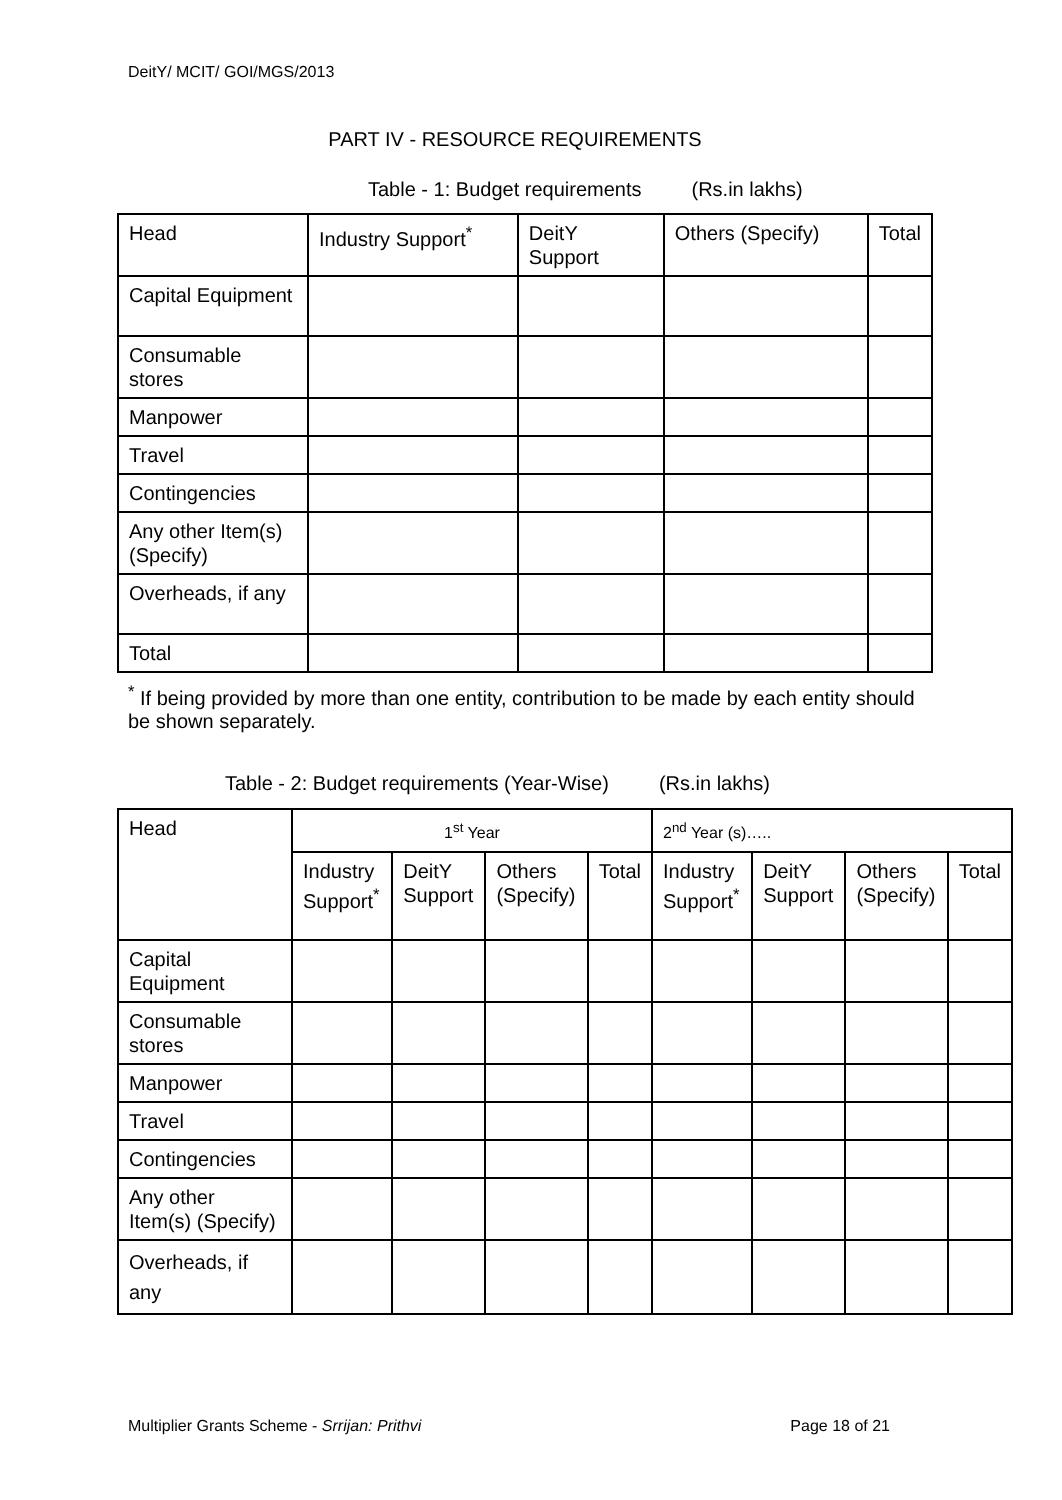DeitY/ MCIT/ GOI/MGS/2013
PART IV - RESOURCE REQUIREMENTS
Table - 1: Budget requirements (Rs.in lakhs)
| Head | Industry Support<sup>*</sup> | DeitY Support | Others (Specify) | Total |
| --- | --- | --- | --- | --- |
| Capital Equipment | | | | |
| Consumable stores | | | | |
| Manpower | | | | |
| Travel | | | | |
| Contingencies | | | | |
| Any other Item(s) (Specify) | | | | |
| Overheads, if any | | | | |
| Total | | | | |
<sup>*</sup> If being provided by more than one entity, contribution to be made by each entity should be shown separately.
Table - 2: Budget requirements (Year-Wise) (Rs.in lakhs)
| Head | 1<sup>st</sup> Year | | | | 2<sup>nd</sup> Year (s)….. | | | |
| --- | --- | --- | --- | --- | --- | --- | --- | --- |
| | Industry Support<sup>*</sup> | DeitY Support | Others (Specify) | Total | Industry Support<sup>*</sup> | DeitY Support | Others (Specify) | Total |
| Capital Equipment | | | | | | | | |
| Consumable stores | | | | | | | | |
| Manpower | | | | | | | | |
| Travel | | | | | | | | |
| Contingencies | | | | | | | | |
| Any other Item(s) (Specify) | | | | | | | | |
| Overheads, if any | | | | | | | | |
Multiplier Grants Scheme - Srrijan: Prithvi Page 18 of 21